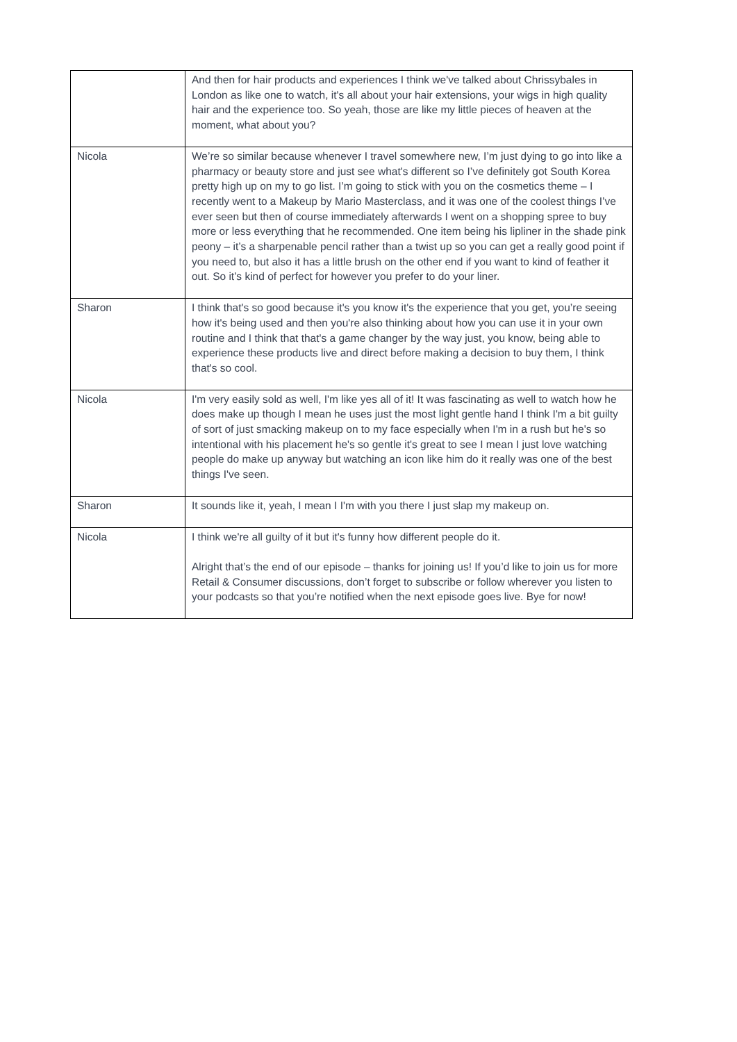| | And then for hair products and experiences I think we've talked about Chrissybales in London as like one to watch, it's all about your hair extensions, your wigs in high quality hair and the experience too. So yeah, those are like my little pieces of heaven at the moment, what about you? |
| Nicola | We’re so similar because whenever I travel somewhere new, I’m just dying to go into like a pharmacy or beauty store and just see what's different so I’ve definitely got South Korea pretty high up on my to go list. I’m going to stick with you on the cosmetics theme – I recently went to a Makeup by Mario Masterclass, and it was one of the coolest things I’ve ever seen but then of course immediately afterwards I went on a shopping spree to buy more or less everything that he recommended. One item being his lipliner in the shade pink peony – it’s a sharpenable pencil rather than a twist up so you can get a really good point if you need to, but also it has a little brush on the other end if you want to kind of feather it out. So it’s kind of perfect for however you prefer to do your liner. |
| Sharon | I think that's so good because it's you know it's the experience that you get, you’re seeing how it's being used and then you're also thinking about how you can use it in your own routine and I think that that's a game changer by the way just, you know, being able to experience these products live and direct before making a decision to buy them, I think that's so cool. |
| Nicola | I'm very easily sold as well, I'm like yes all of it! It was fascinating as well to watch how he does make up though I mean he uses just the most light gentle hand I think I'm a bit guilty of sort of just smacking makeup on to my face especially when I'm in a rush but he's so intentional with his placement he's so gentle it's great to see I mean I just love watching people do make up anyway but watching an icon like him do it really was one of the best things I've seen. |
| Sharon | It sounds like it, yeah, I mean I I'm with you there I just slap my makeup on. |
| Nicola | I think we're all guilty of it but it's funny how different people do it. Alright that’s the end of our episode – thanks for joining us! If you’d like to join us for more Retail & Consumer discussions, don’t forget to subscribe or follow wherever you listen to your podcasts so that you’re notified when the next episode goes live. Bye for now! |